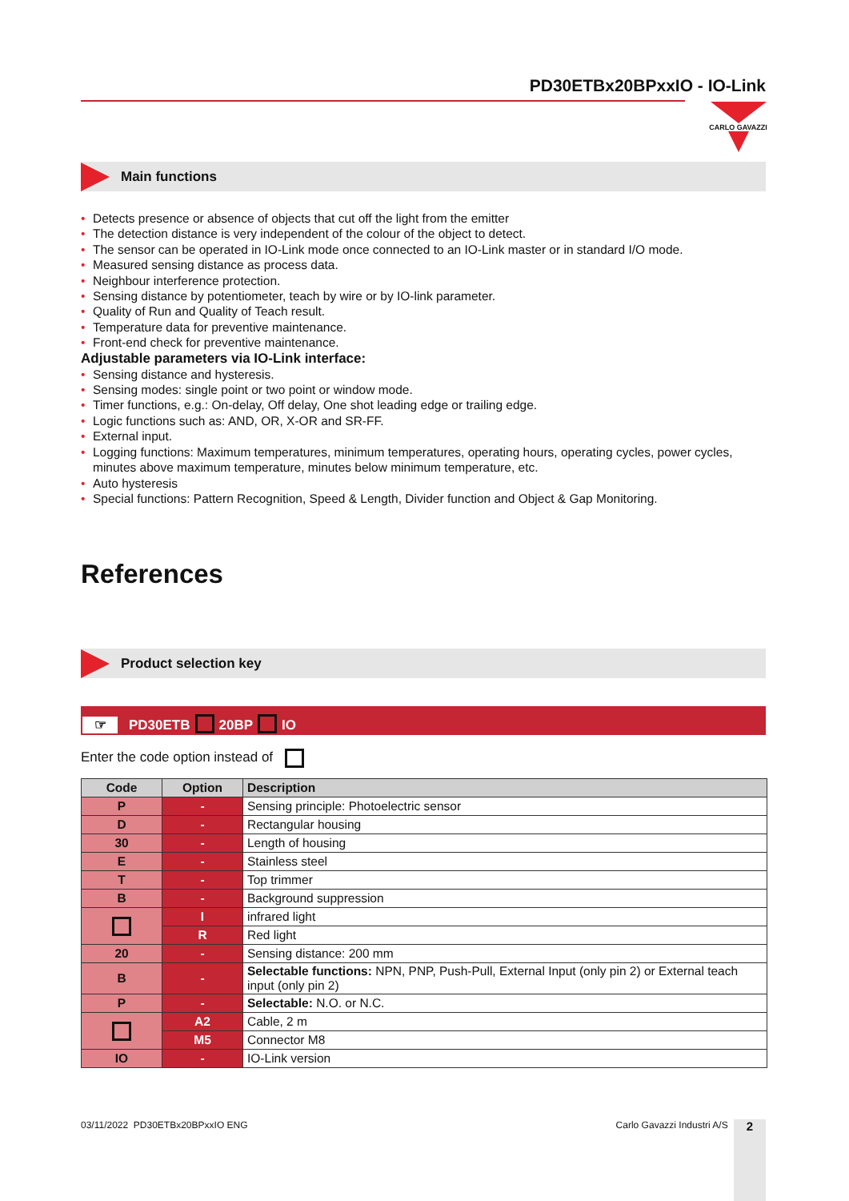PD30ETBx20BPxxIO - IO-Link
CARLO GAVAZZI
Main functions
• Detects presence or absence of objects that cut off the light from the emitter
• The detection distance is very independent of the colour of the object to detect.
• The sensor can be operated in IO-Link mode once connected to an IO-Link master or in standard I/O mode.
• Measured sensing distance as process data.
• Neighbour interference protection.
• Sensing distance by potentiometer, teach by wire or by IO-link parameter.
• Quality of Run and Quality of Teach result.
• Temperature data for preventive maintenance.
• Front-end check for preventive maintenance.
Adjustable parameters via IO-Link interface:
• Sensing distance and hysteresis.
• Sensing modes: single point or two point or window mode.
• Timer functions, e.g.: On-delay, Off delay, One shot leading edge or trailing edge.
• Logic functions such as: AND, OR, X-OR and SR-FF.
• External input.
• Logging functions: Maximum temperatures, minimum temperatures, operating hours, operating cycles, power cycles, minutes above maximum temperature, minutes below minimum temperature, etc.
• Auto hysteresis
• Special functions: Pattern Recognition, Speed & Length, Divider function and Object & Gap Monitoring.
References
Product selection key
☞ PD30ETB 20BP IO
Enter the code option instead of
| Code | Option | Description |
| --- | --- | --- |
| P | - | Sensing principle: Photoelectric sensor |
| D | - | Rectangular housing |
| 30 | - | Length of housing |
| E | - | Stainless steel |
| T | - | Top trimmer |
| B | - | Background suppression |
| | I | infrared light |
| | R | Red light |
| 20 | - | Sensing distance: 200 mm |
| B | - | Selectable functions: NPN, PNP, Push-Pull, External Input (only pin 2) or External teach input (only pin 2) |
| P | - | Selectable: N.O. or N.C. |
| | A2 | Cable, 2 m |
| | M5 | Connector M8 |
| IO | - | IO-Link version |
03/11/2022 PD30ETBx20BPxxIO ENG Carlo Gavazzi Industri A/S 2